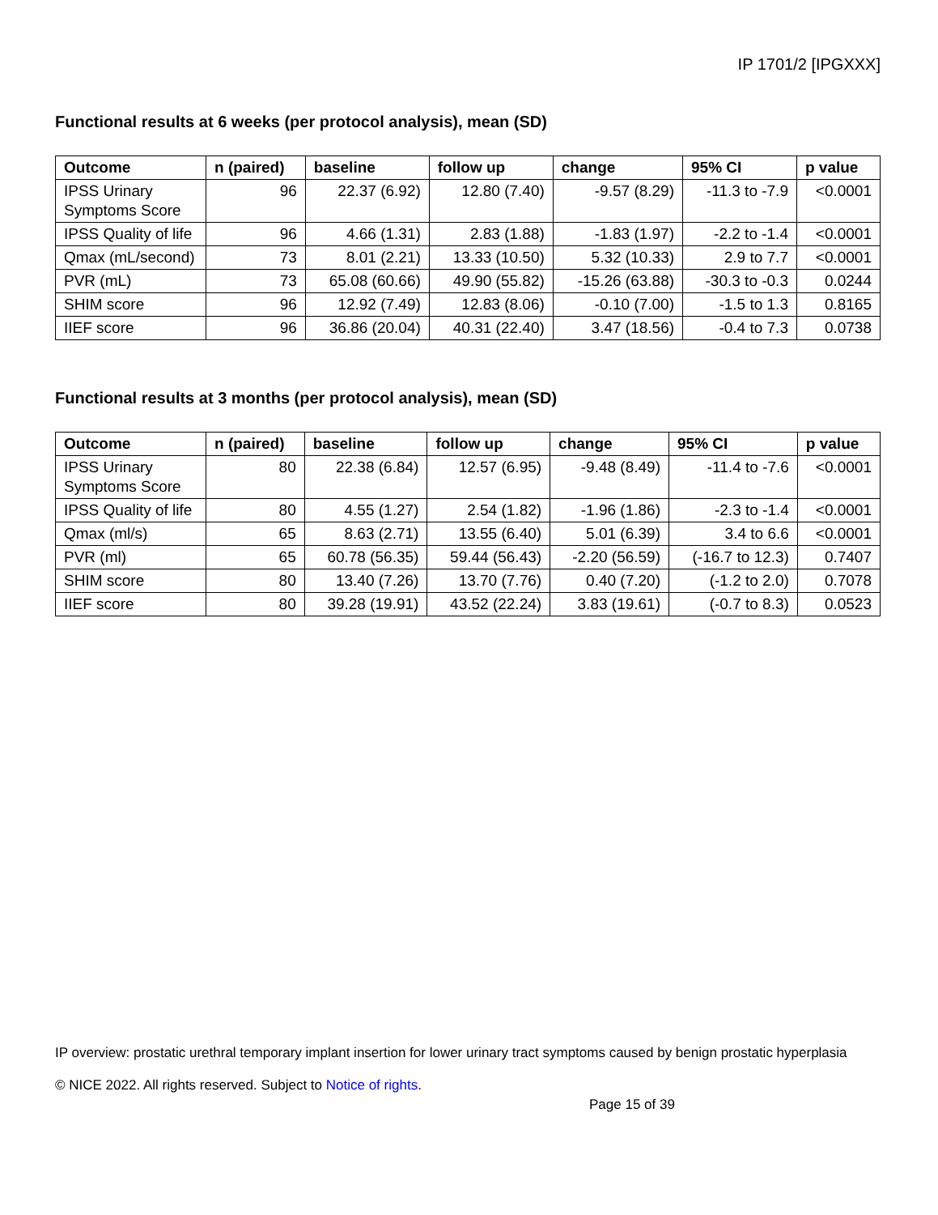IP 1701/2 [IPGXXX]
Functional results at 6 weeks (per protocol analysis), mean (SD)
| Outcome | n (paired) | baseline | follow up | change | 95% CI | p value |
| --- | --- | --- | --- | --- | --- | --- |
| IPSS Urinary Symptoms Score | 96 | 22.37 (6.92) | 12.80 (7.40) | -9.57 (8.29) | -11.3 to -7.9 | <0.0001 |
| IPSS Quality of life | 96 | 4.66 (1.31) | 2.83 (1.88) | -1.83 (1.97) | -2.2 to -1.4 | <0.0001 |
| Qmax (mL/second) | 73 | 8.01 (2.21) | 13.33 (10.50) | 5.32 (10.33) | 2.9 to 7.7 | <0.0001 |
| PVR (mL) | 73 | 65.08 (60.66) | 49.90 (55.82) | -15.26 (63.88) | -30.3 to -0.3 | 0.0244 |
| SHIM score | 96 | 12.92 (7.49) | 12.83 (8.06) | -0.10 (7.00) | -1.5 to 1.3 | 0.8165 |
| IIEF score | 96 | 36.86 (20.04) | 40.31 (22.40) | 3.47 (18.56) | -0.4 to 7.3 | 0.0738 |
Functional results at 3 months (per protocol analysis), mean (SD)
| Outcome | n (paired) | baseline | follow up | change | 95% CI | p value |
| --- | --- | --- | --- | --- | --- | --- |
| IPSS Urinary Symptoms Score | 80 | 22.38 (6.84) | 12.57 (6.95) | -9.48 (8.49) | -11.4 to -7.6 | <0.0001 |
| IPSS Quality of life | 80 | 4.55 (1.27) | 2.54 (1.82) | -1.96 (1.86) | -2.3 to -1.4 | <0.0001 |
| Qmax (ml/s) | 65 | 8.63 (2.71) | 13.55 (6.40) | 5.01 (6.39) | 3.4 to 6.6 | <0.0001 |
| PVR (ml) | 65 | 60.78 (56.35) | 59.44 (56.43) | -2.20 (56.59) | (-16.7 to 12.3) | 0.7407 |
| SHIM score | 80 | 13.40 (7.26) | 13.70 (7.76) | 0.40 (7.20) | (-1.2 to 2.0) | 0.7078 |
| IIEF score | 80 | 39.28 (19.91) | 43.52 (22.24) | 3.83 (19.61) | (-0.7 to 8.3) | 0.0523 |
IP overview: prostatic urethral temporary implant insertion for lower urinary tract symptoms caused by benign prostatic hyperplasia
© NICE 2022. All rights reserved. Subject to Notice of rights.
Page 15 of 39